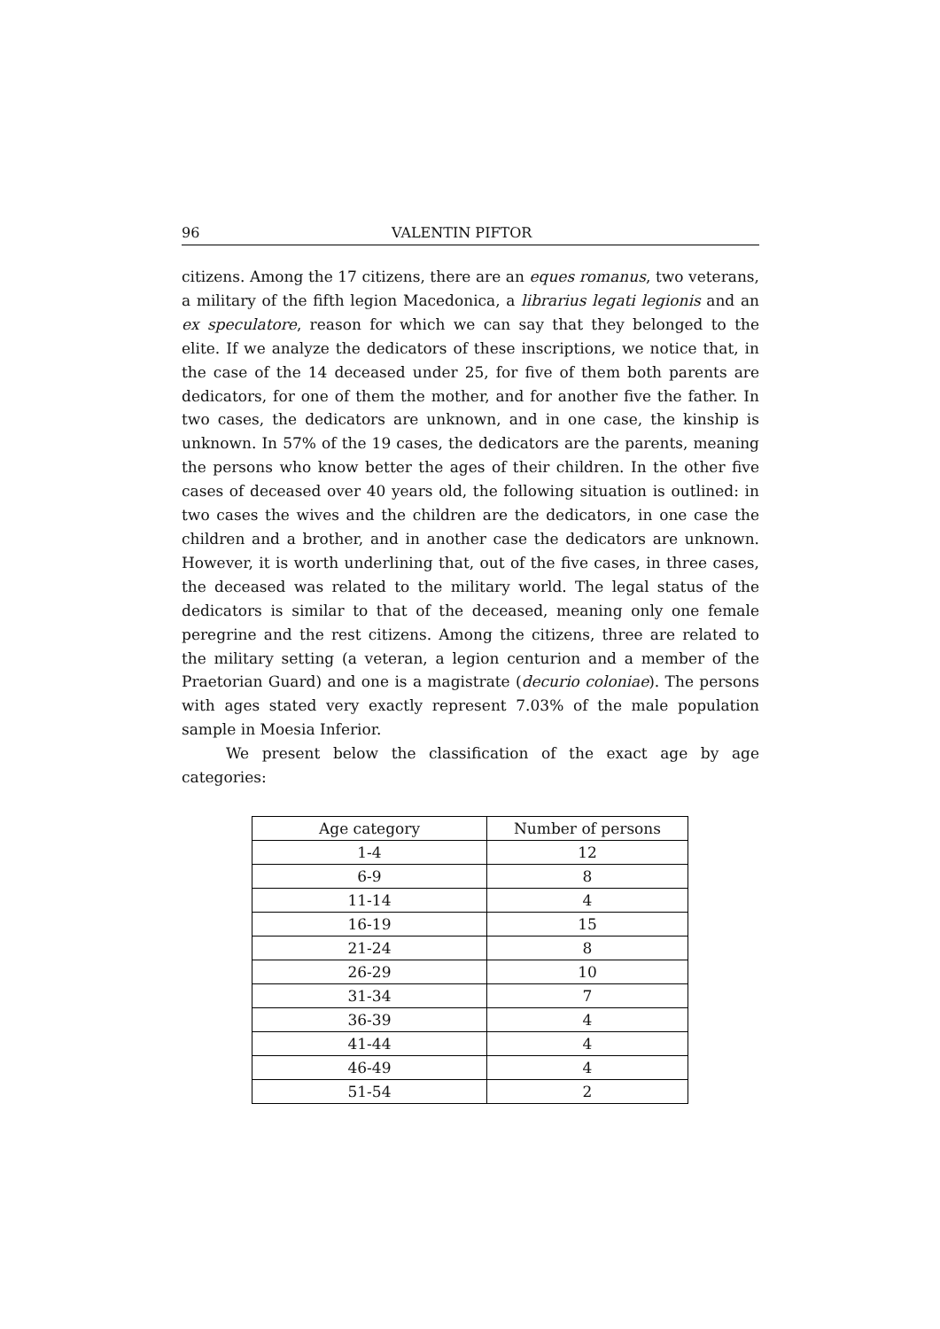96 VALENTIN PIFTOR
citizens. Among the 17 citizens, there are an eques romanus, two veterans, a military of the fifth legion Macedonica, a librarius legati legionis and an ex speculatore, reason for which we can say that they belonged to the elite. If we analyze the dedicators of these inscriptions, we notice that, in the case of the 14 deceased under 25, for five of them both parents are dedicators, for one of them the mother, and for another five the father. In two cases, the dedicators are unknown, and in one case, the kinship is unknown. In 57% of the 19 cases, the dedicators are the parents, meaning the persons who know better the ages of their children. In the other five cases of deceased over 40 years old, the following situation is outlined: in two cases the wives and the children are the dedicators, in one case the children and a brother, and in another case the dedicators are unknown. However, it is worth underlining that, out of the five cases, in three cases, the deceased was related to the military world. The legal status of the dedicators is similar to that of the deceased, meaning only one female peregrine and the rest citizens. Among the citizens, three are related to the military setting (a veteran, a legion centurion and a member of the Praetorian Guard) and one is a magistrate (decurio coloniae). The persons with ages stated very exactly represent 7.03% of the male population sample in Moesia Inferior.
We present below the classification of the exact age by age categories:
| Age category | Number of persons |
| --- | --- |
| 1-4 | 12 |
| 6-9 | 8 |
| 11-14 | 4 |
| 16-19 | 15 |
| 21-24 | 8 |
| 26-29 | 10 |
| 31-34 | 7 |
| 36-39 | 4 |
| 41-44 | 4 |
| 46-49 | 4 |
| 51-54 | 2 |